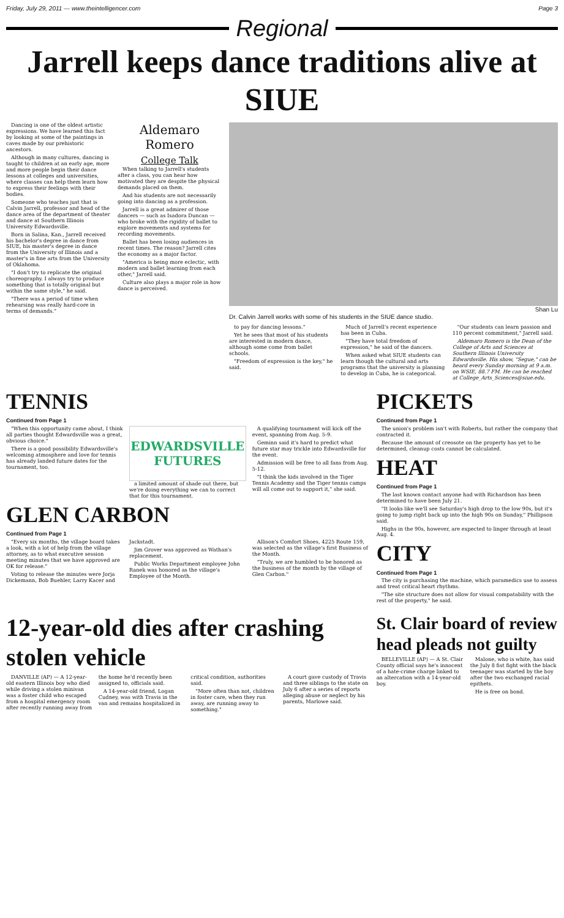Friday, July 29, 2011 — www.theintelligencer.com Page 3
Regional
Jarrell keeps dance traditions alive at SIUE
Dancing is one of the oldest artistic expressions. We have learned this fact by looking at some of the paintings in caves made by our prehistoric ancestors.
Although in many cultures, dancing is taught to children at an early age, more and more people begin their dance lessons at colleges and universities, where classes can help them learn how to express their feelings with their bodies.
Someone who teaches just that is Calvin Jarrell, professor and head of the dance area of the department of theater and dance at Southern Illinois University Edwardsville.
Born in Salina, Kan., Jarrell received his bachelor's degree in dance from SIUE, his master's degree in dance from the University of Illinois and a master's in fine arts from the University of Oklahoma.
"I don't try to replicate the original choreography. I always try to produce something that is totally original but within the same style," he said.
"There was a period of time when rehearsing was really hard-core in terms of demands."
Aldemaro Romero
College Talk
When talking to Jarrell's students after a class, you can hear how motivated they are despite the physical demands placed on them.
And his students are not necessarily going into dancing as a profession.
Jarrell is a great admirer of those dancers — such as Isadora Duncan — who broke with the rigidity of ballet to explore movements and systems for recording movements.
Ballet has been losing audiences in recent times. The reason? Jarrell cites the economy as a major factor.
"America is being more eclectic, with modern and ballet learning from each other," Jarrell said.
Culture also plays a major role in how dance is perceived.
Shan Lu
Dr. Calvin Jarrell works with some of his students in the SIUE dance studio.
to pay for dancing lessons."
Yet he sees that most of his students are interested in modern dance, although some come from ballet schools.
"Freedom of expression is the key," he said.
Much of Jarrell's recent experience has been in Cuba.
"They have total freedom of expression," he said of the dancers.
When asked what SIUE students can learn though the cultural and arts programs that the university is planning to develop in Cuba, he is categorical.
"Our students can learn passion and 110 percent commitment," Jarrell said.
Aldemaro Romero is the Dean of the College of Arts and Sciences at Southern Illinois University Edwardsville. His show, "Segue," can be heard every Sunday morning at 9 a.m. on WSIE, 88.7 FM. He can be reached at College_Arts_Sciences@siue.edu.
TENNIS
Continued from Page 1
"When this opportunity came about, I think all parties thought Edwardsville was a great, obvious choice."
There is a good possibility Edwardsville's welcoming atmosphere and love for tennis has already landed future dates for the tournament, too.
EDWARDSVILLE FUTURES
a limited amount of shade out there, but we're doing everything we can to correct that for this tournament.
A qualifying tournament will kick off the event, spanning from Aug. 5-9.
Geminn said it's hard to predict what future star may trickle into Edwardsville for the event.
Admission will be free to all fans from Aug. 5-12.
"I think the kids involved in the Tiger Tennis Academy and the Tiger tennis camps will all come out to support it," she said.
GLEN CARBON
Continued from Page 1
"Every six months, the village board takes a look, with a lot of help from the village attorney, as to what executive session meeting minutes that we have approved are OK for release."
Voting to release the minutes were Jorja Dickemann, Bob Buehler, Larry Kacer and Jackstadt.
Jim Grover was approved as Wathan's replacement.
Public Works Department employee John Ranek was honored as the village's Employee of the Month.
Allison's Comfort Shoes, 4225 Route 159, was selected as the village's first Business of the Month.
"Truly, we are humbled to be honored as the business of the month by the village of Glen Carbon."
PICKETS
Continued from Page 1
The union's problem isn't with Roberts, but rather the company that contracted it.
Because the amount of creosote on the property has yet to be determined, cleanup costs cannot be calculated.
HEAT
Continued from Page 1
The last known contact anyone had with Richardson has been determined to have been July 21.
"It looks like we'll see Saturday's high drop to the low 90s, but it's going to jump right back up into the high 90s on Sunday," Phillipson said.
Highs in the 90s, however, are expected to linger through at least Aug. 4.
CITY
Continued from Page 1
The city is purchasing the machine, which paramedics use to assess and treat critical heart rhythms.
"The site structure does not allow for visual compatability with the rest of the property," he said.
12-year-old dies after crashing stolen vehicle
DANVILLE (AP) — A 12-year-old eastern Illinois boy who died while driving a stolen minivan was a foster child who escaped from a hospital emergency room after recently running away from the home he'd recently been assigned to, officials said.
A 14-year-old friend, Logan Cudney, was with Travis in the van and remains hospitalized in critical condition, authorities said.
"More often than not, children in foster care, when they run away, are running away to something."
A court gave custody of Travis and three siblings to the state on July 6 after a series of reports alleging abuse or neglect by his parents, Marlowe said.
St. Clair board of review head pleads not guilty
BELLEVILLE (AP) — A St. Clair County official says he's innocent of a hate-crime charge linked to an altercation with a 14-year-old boy.
Malone, who is white, has said the July 8 fist fight with the black teenager was started by the boy after the two exchanged racial epithets.
He is free on bond.